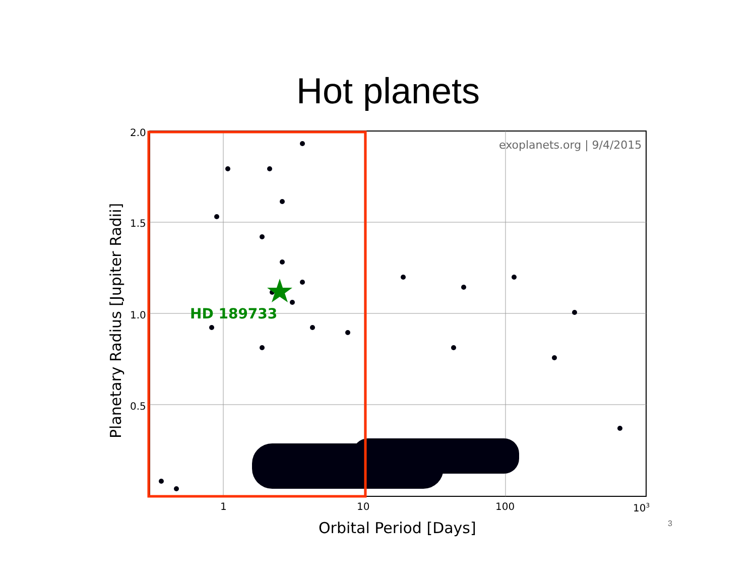Hot planets
exoplanets.org | 9/4/2015
2.0
1.5
1.0
0.5
1
10
100
103
Orbital Period [Days]
Planetary Radius [Jupiter Radii]
HD 189733
3